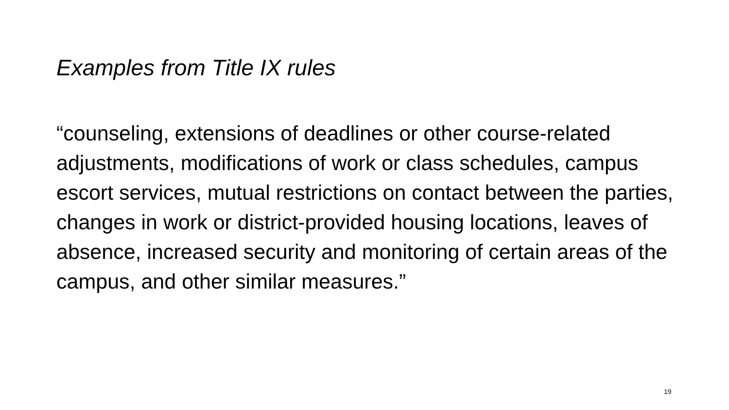Examples from Title IX rules
“counseling, extensions of deadlines or other course-related adjustments, modifications of work or class schedules, campus escort services, mutual restrictions on contact between the parties, changes in work or district-provided housing locations, leaves of absence, increased security and monitoring of certain areas of the campus, and other similar measures.”
19